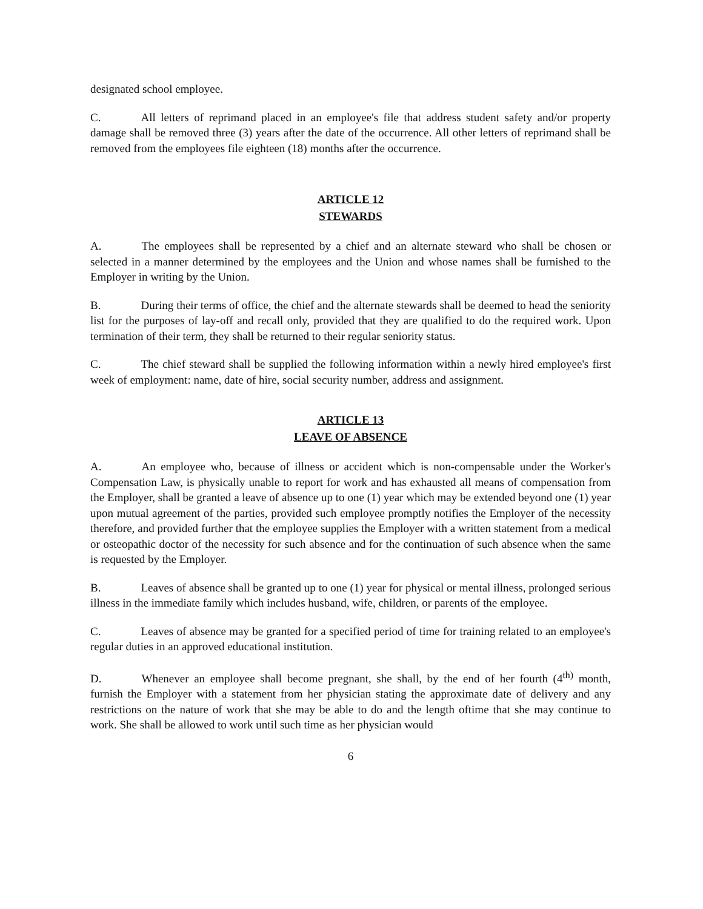designated school employee.
C. All letters of reprimand placed in an employee's file that address student safety and/or property damage shall be removed three (3) years after the date of the occurrence. All other letters of reprimand shall be removed from the employees file eighteen (18) months after the occurrence.
ARTICLE 12
STEWARDS
A. The employees shall be represented by a chief and an alternate steward who shall be chosen or selected in a manner determined by the employees and the Union and whose names shall be furnished to the Employer in writing by the Union.
B. During their terms of office, the chief and the alternate stewards shall be deemed to head the seniority list for the purposes of lay-off and recall only, provided that they are qualified to do the required work. Upon termination of their term, they shall be returned to their regular seniority status.
C. The chief steward shall be supplied the following information within a newly hired employee's first week of employment: name, date of hire, social security number, address and assignment.
ARTICLE 13
LEAVE OF ABSENCE
A. An employee who, because of illness or accident which is non-compensable under the Worker's Compensation Law, is physically unable to report for work and has exhausted all means of compensation from the Employer, shall be granted a leave of absence up to one (1) year which may be extended beyond one (1) year upon mutual agreement of the parties, provided such employee promptly notifies the Employer of the necessity therefore, and provided further that the employee supplies the Employer with a written statement from a medical or osteopathic doctor of the necessity for such absence and for the continuation of such absence when the same is requested by the Employer.
B. Leaves of absence shall be granted up to one (1) year for physical or mental illness, prolonged serious illness in the immediate family which includes husband, wife, children, or parents of the employee.
C. Leaves of absence may be granted for a specified period of time for training related to an employee's regular duties in an approved educational institution.
D. Whenever an employee shall become pregnant, she shall, by the end of her fourth (4<sup>th)</sup> month, furnish the Employer with a statement from her physician stating the approximate date of delivery and any restrictions on the nature of work that she may be able to do and the length oftime that she may continue to work. She shall be allowed to work until such time as her physician would
6